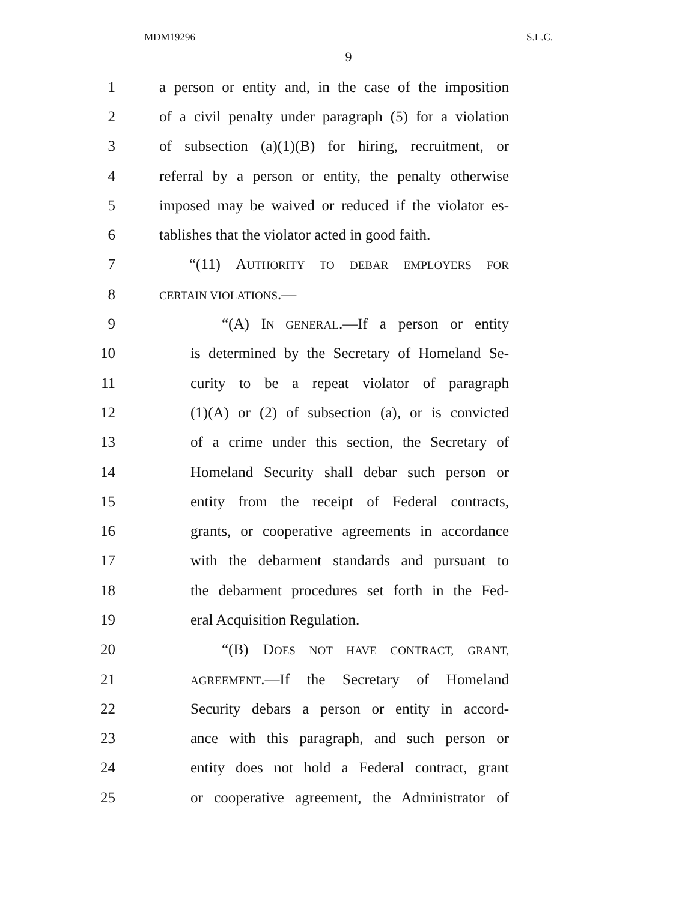MDM19296 S.L.C.
9
1 a person or entity and, in the case of the imposition
2 of a civil penalty under paragraph (5) for a violation
3 of subsection (a)(1)(B) for hiring, recruitment, or
4 referral by a person or entity, the penalty otherwise
5 imposed may be waived or reduced if the violator es-
6 tablishes that the violator acted in good faith.
7 “(11) AUTHORITY TO DEBAR EMPLOYERS FOR
8 CERTAIN VIOLATIONS.—
9 “(A) IN GENERAL.—If a person or entity
10 is determined by the Secretary of Homeland Se-
11 curity to be a repeat violator of paragraph
12 (1)(A) or (2) of subsection (a), or is convicted
13 of a crime under this section, the Secretary of
14 Homeland Security shall debar such person or
15 entity from the receipt of Federal contracts,
16 grants, or cooperative agreements in accordance
17 with the debarment standards and pursuant to
18 the debarment procedures set forth in the Fed-
19 eral Acquisition Regulation.
20 “(B) DOES NOT HAVE CONTRACT, GRANT,
21 AGREEMENT.—If the Secretary of Homeland
22 Security debars a person or entity in accord-
23 ance with this paragraph, and such person or
24 entity does not hold a Federal contract, grant
25 or cooperative agreement, the Administrator of